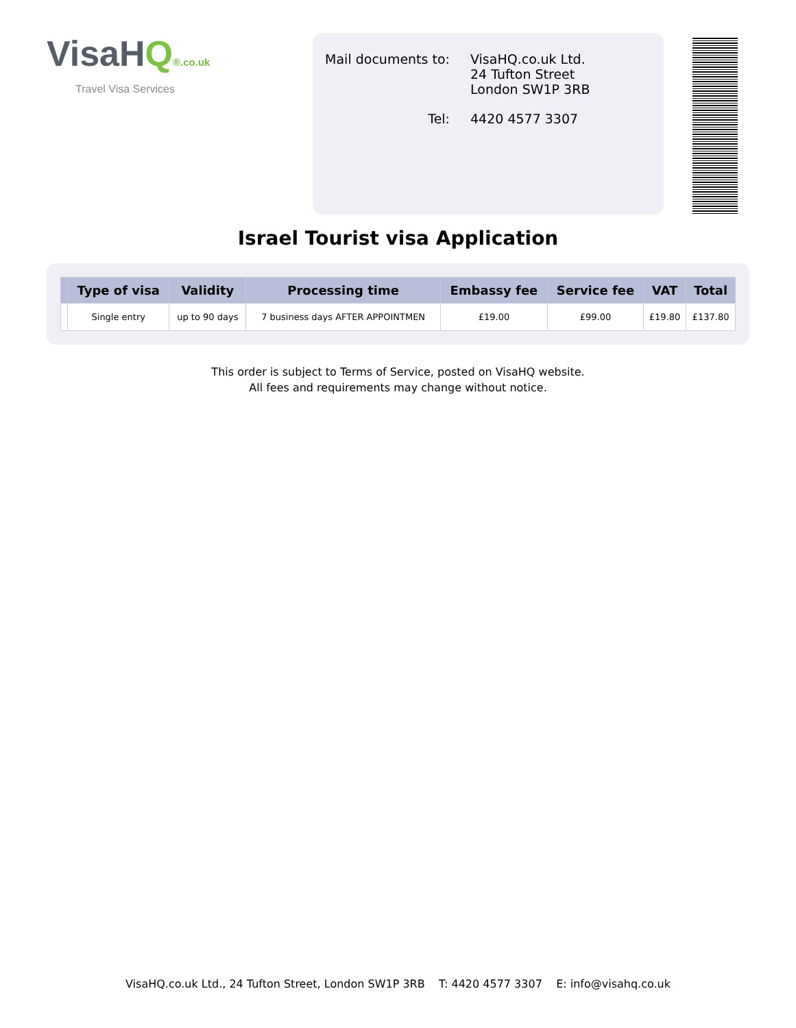VisaHQ®.co.uk
Travel Visa Services
| Mail documents to: | VisaHQ.co.uk Ltd. 24 Tufton Street London SW1P 3RB |
| Tel: | 4420 4577 3307 |
Israel Tourist visa Application
| | Type of visa | Validity | Processing time | Embassy fee | Service fee | VAT | Total |
| --- | --- | --- | --- | --- | --- | --- | --- |
| | Single entry | up to 90 days | 7 business days AFTER APPOINTMEN | £19.00 | £99.00 | £19.80 | £137.80 |
This order is subject to Terms of Service, posted on VisaHQ website.
All fees and requirements may change without notice.
VisaHQ.co.uk Ltd., 24 Tufton Street, London SW1P 3RB T: 4420 4577 3307 E: info@visahq.co.uk